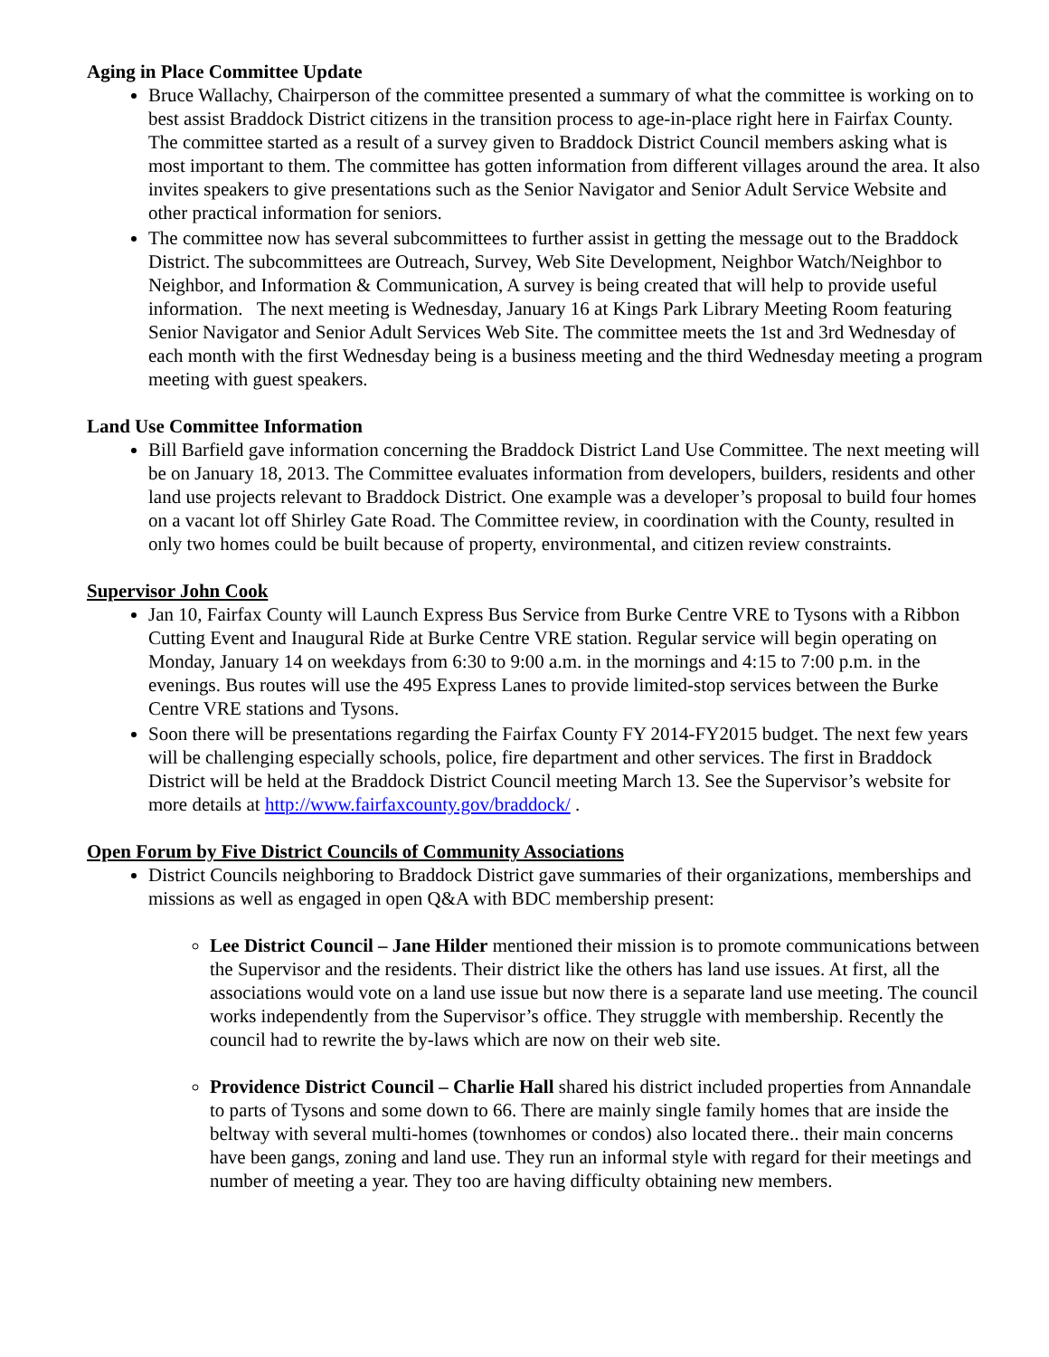Aging in Place Committee Update
Bruce Wallachy, Chairperson of the committee presented a summary of what the committee is working on to best assist Braddock District citizens in the transition process to age-in-place right here in Fairfax County. The committee started as a result of a survey given to Braddock District Council members asking what is most important to them. The committee has gotten information from different villages around the area. It also invites speakers to give presentations such as the Senior Navigator and Senior Adult Service Website and other practical information for seniors.
The committee now has several subcommittees to further assist in getting the message out to the Braddock District. The subcommittees are Outreach, Survey, Web Site Development, Neighbor Watch/Neighbor to Neighbor, and Information & Communication, A survey is being created that will help to provide useful information. The next meeting is Wednesday, January 16 at Kings Park Library Meeting Room featuring Senior Navigator and Senior Adult Services Web Site. The committee meets the 1st and 3rd Wednesday of each month with the first Wednesday being is a business meeting and the third Wednesday meeting a program meeting with guest speakers.
Land Use Committee Information
Bill Barfield gave information concerning the Braddock District Land Use Committee. The next meeting will be on January 18, 2013. The Committee evaluates information from developers, builders, residents and other land use projects relevant to Braddock District. One example was a developer’s proposal to build four homes on a vacant lot off Shirley Gate Road. The Committee review, in coordination with the County, resulted in only two homes could be built because of property, environmental, and citizen review constraints.
Supervisor John Cook
Jan 10, Fairfax County will Launch Express Bus Service from Burke Centre VRE to Tysons with a Ribbon Cutting Event and Inaugural Ride at Burke Centre VRE station. Regular service will begin operating on Monday, January 14 on weekdays from 6:30 to 9:00 a.m. in the mornings and 4:15 to 7:00 p.m. in the evenings. Bus routes will use the 495 Express Lanes to provide limited-stop services between the Burke Centre VRE stations and Tysons.
Soon there will be presentations regarding the Fairfax County FY 2014-FY2015 budget. The next few years will be challenging especially schools, police, fire department and other services. The first in Braddock District will be held at the Braddock District Council meeting March 13. See the Supervisor’s website for more details at http://www.fairfaxcounty.gov/braddock/ .
Open Forum by Five District Councils of Community Associations
District Councils neighboring to Braddock District gave summaries of their organizations, memberships and missions as well as engaged in open Q&A with BDC membership present:
Lee District Council – Jane Hilder mentioned their mission is to promote communications between the Supervisor and the residents. Their district like the others has land use issues. At first, all the associations would vote on a land use issue but now there is a separate land use meeting. The council works independently from the Supervisor’s office. They struggle with membership. Recently the council had to rewrite the by-laws which are now on their web site.
Providence District Council – Charlie Hall shared his district included properties from Annandale to parts of Tysons and some down to 66. There are mainly single family homes that are inside the beltway with several multi-homes (townhomes or condos) also located there.. their main concerns have been gangs, zoning and land use. They run an informal style with regard for their meetings and number of meeting a year. They too are having difficulty obtaining new members.